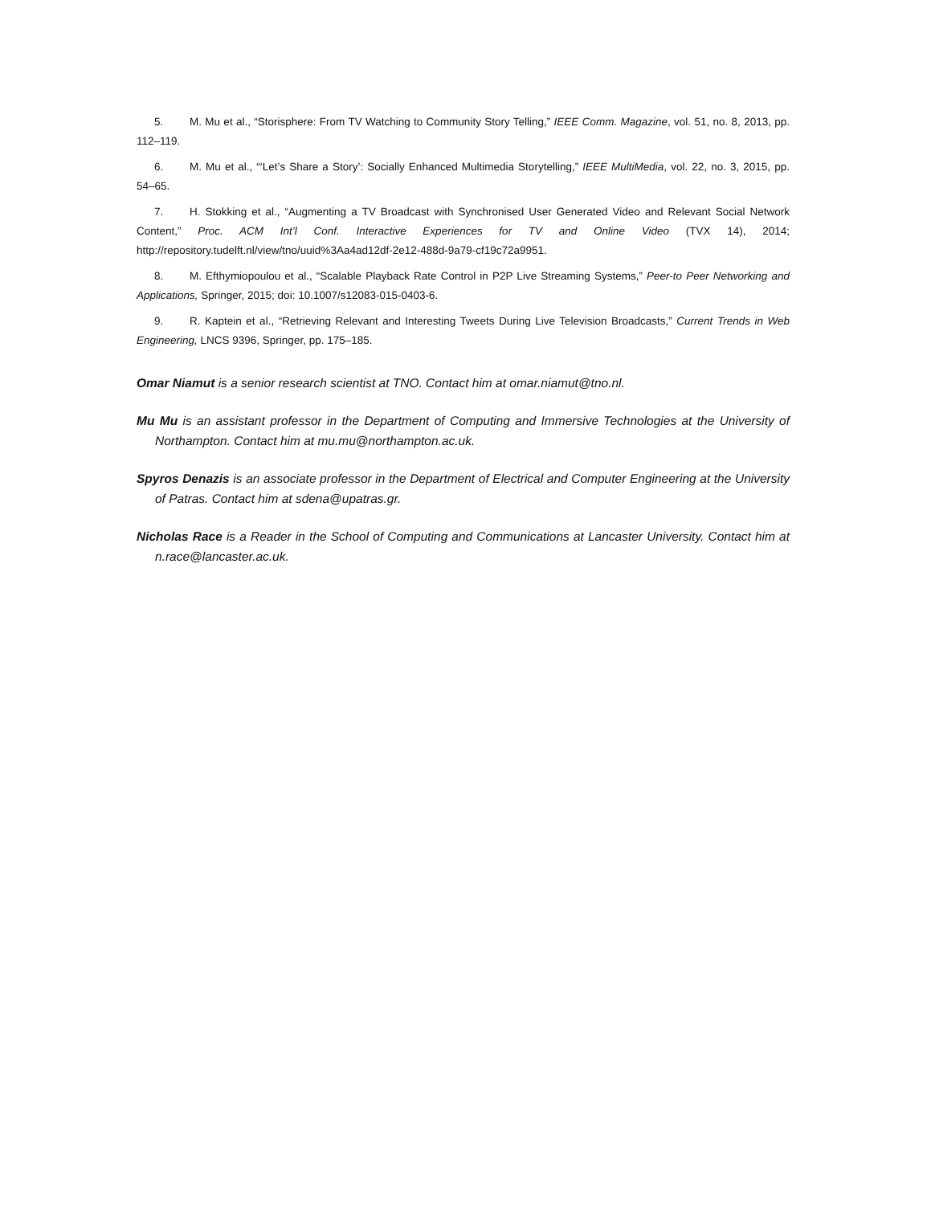5. M. Mu et al., “Storisphere: From TV Watching to Community Story Telling,” IEEE Comm. Magazine, vol. 51, no. 8, 2013, pp. 112–119.
6. M. Mu et al., “‘Let’s Share a Story’: Socially Enhanced Multimedia Storytelling,” IEEE MultiMedia, vol. 22, no. 3, 2015, pp. 54–65.
7. H. Stokking et al., “Augmenting a TV Broadcast with Synchronised User Generated Video and Relevant Social Network Content,” Proc. ACM Int’l Conf. Interactive Experiences for TV and Online Video (TVX 14), 2014; http://repository.tudelft.nl/view/tno/uuid%3Aa4ad12df-2e12-488d-9a79-cf19c72a9951.
8. M. Efthymiopoulou et al., “Scalable Playback Rate Control in P2P Live Streaming Systems,” Peer-to Peer Networking and Applications, Springer, 2015; doi: 10.1007/s12083-015-0403-6.
9. R. Kaptein et al., “Retrieving Relevant and Interesting Tweets During Live Television Broadcasts,” Current Trends in Web Engineering, LNCS 9396, Springer, pp. 175–185.
Omar Niamut is a senior research scientist at TNO. Contact him at omar.niamut@tno.nl.
Mu Mu is an assistant professor in the Department of Computing and Immersive Technologies at the University of Northampton. Contact him at mu.mu@northampton.ac.uk.
Spyros Denazis is an associate professor in the Department of Electrical and Computer Engineering at the University of Patras. Contact him at sdena@upatras.gr.
Nicholas Race is a Reader in the School of Computing and Communications at Lancaster University. Contact him at n.race@lancaster.ac.uk.